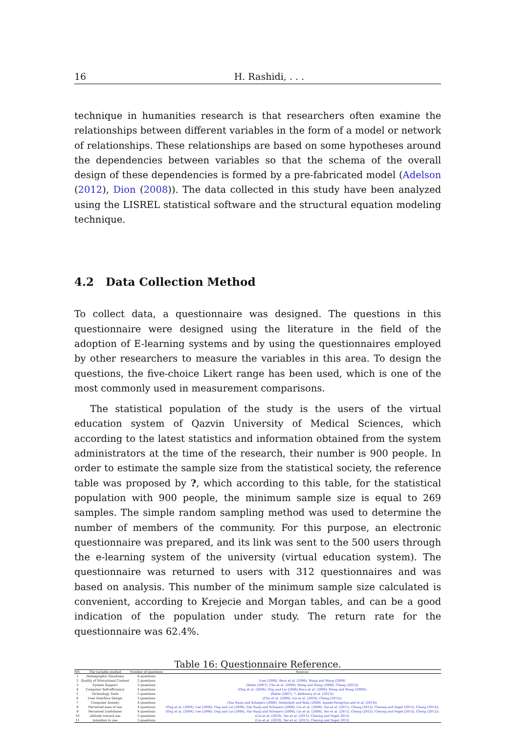16 H. Rashidi, . . .
technique in humanities research is that researchers often examine the relationships between different variables in the form of a model or network of relationships. These relationships are based on some hypotheses around the dependencies between variables so that the schema of the overall design of these dependencies is formed by a pre-fabricated model (Adelson (2012), Dion (2008)). The data collected in this study have been analyzed using the LISREL statistical software and the structural equation modeling technique.
4.2 Data Collection Method
To collect data, a questionnaire was designed. The questions in this questionnaire were designed using the literature in the field of the adoption of E-learning systems and by using the questionnaires employed by other researchers to measure the variables in this area. To design the questions, the five-choice Likert range has been used, which is one of the most commonly used in measurement comparisons.
The statistical population of the study is the users of the virtual education system of Qazvin University of Medical Sciences, which according to the latest statistics and information obtained from the system administrators at the time of the research, their number is 900 people. In order to estimate the sample size from the statistical society, the reference table was proposed by ?, which according to this table, for the statistical population with 900 people, the minimum sample size is equal to 269 samples. The simple random sampling method was used to determine the number of members of the community. For this purpose, an electronic questionnaire was prepared, and its link was sent to the 500 users through the e-learning system of the university (virtual education system). The questionnaire was returned to users with 312 questionnaires and was based on analysis. This number of the minimum sample size calculated is convenient, according to Krejecie and Morgan tables, and can be a good indication of the population under study. The return rate for the questionnaire was 62.4%.
Table 16: Questionnaire Reference.
| NO. | The variable studied | Number of questions | Sources |
| --- | --- | --- | --- |
| 1 | Demographic Questions | 6 questions | - |
| 2 | Quality of Educational Content | 2 questions | (Lee (2006), Roca et al. (2006), Wang and Wang (2009) |
| 3 | System Support | 3 questions | (Selim (2007), Cho et al. (2009), Wang and Wang (2009), Cheng (2012)) |
| 4 | Computer Self-efficiency | 4 questions | (Ong et al. (2004), Ong and Lai (2006),Roca et al. (2006), Wang and Wang (2009)) |
| 5 | Technology Tools | 5 questions | (Selim (2007), ?, Abdlsawy et al. (2013)) |
| 6 | User Interface Design | 3 questions | (Cho et al. (2009), Liu et al. (2010), Cheng (2012)) |
| 7 | Computer Anxiety | 4 questions | (Van Raaij and Schepers (2008), Venkatesh and Bala (2008), Agudo-Peregrina and et al. (2014)) |
| 8 | Perceived ease of use | 4 questions | (Ong et al. (2004), Lee (2006), Ong and Lai (2006), Van Raaij and Schepers (2008), Liu et al. (2009), Teo et al. (2011), Cheng (2012), Cheung and Vogel (2013), Cheng (2014)) |
| 9 | Perceived Usefulness | 4 questions | (Ong et al. (2004), Lee (2006), Ong and Lai (2006), Van Raaij and Schepers (2008), Liu et al. (2009), Teo et al. (2011), Cheng (2012), Cheung and Vogel (2013), Cheng (2012)) |
| 10 | attitude toward use | 3 questions | (Liu et al. (2010), Teo et al. (2011), Cheung and Vogel 2013) |
| 11 | intention to use | 3 questions | (Liu et al. (2010), Teo et al. (2011), Cheung and Vogel 2013) |